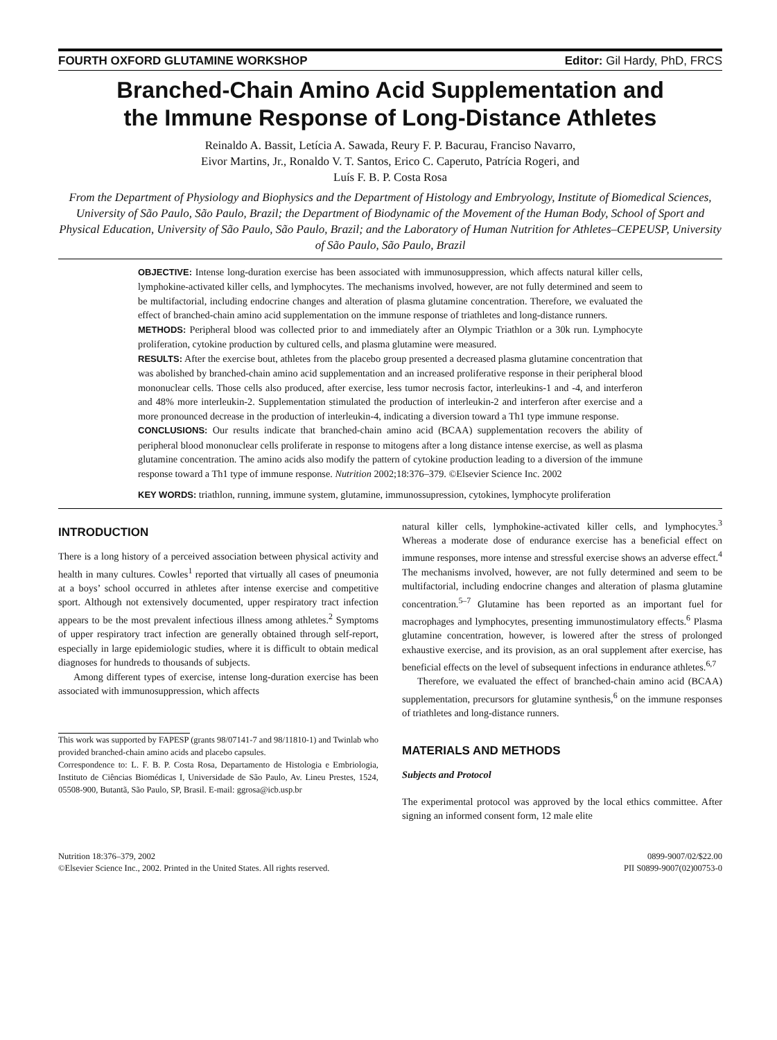FOURTH OXFORD GLUTAMINE WORKSHOP Editor: Gil Hardy, PhD, FRCS
Branched-Chain Amino Acid Supplementation and
the Immune Response of Long-Distance Athletes
Reinaldo A. Bassit, Letícia A. Sawada, Reury F. P. Bacurau, Franciso Navarro,
Eivor Martins, Jr., Ronaldo V. T. Santos, Erico C. Caperuto, Patrícia Rogeri, and
Luís F. B. P. Costa Rosa
From the Department of Physiology and Biophysics and the Department of Histology and Embryology, Institute of Biomedical Sciences, University of São Paulo, São Paulo, Brazil; the Department of Biodynamic of the Movement of the Human Body, School of Sport and Physical Education, University of São Paulo, São Paulo, Brazil; and the Laboratory of Human Nutrition for Athletes–CEPEUSP, University of São Paulo, São Paulo, Brazil
OBJECTIVE: Intense long-duration exercise has been associated with immunosuppression, which affects natural killer cells, lymphokine-activated killer cells, and lymphocytes. The mechanisms involved, however, are not fully determined and seem to be multifactorial, including endocrine changes and alteration of plasma glutamine concentration. Therefore, we evaluated the effect of branched-chain amino acid supplementation on the immune response of triathletes and long-distance runners.
METHODS: Peripheral blood was collected prior to and immediately after an Olympic Triathlon or a 30k run. Lymphocyte proliferation, cytokine production by cultured cells, and plasma glutamine were measured.
RESULTS: After the exercise bout, athletes from the placebo group presented a decreased plasma glutamine concentration that was abolished by branched-chain amino acid supplementation and an increased proliferative response in their peripheral blood mononuclear cells. Those cells also produced, after exercise, less tumor necrosis factor, interleukins-1 and -4, and interferon and 48% more interleukin-2. Supplementation stimulated the production of interleukin-2 and interferon after exercise and a more pronounced decrease in the production of interleukin-4, indicating a diversion toward a Th1 type immune response.
CONCLUSIONS: Our results indicate that branched-chain amino acid (BCAA) supplementation recovers the ability of peripheral blood mononuclear cells proliferate in response to mitogens after a long distance intense exercise, as well as plasma glutamine concentration. The amino acids also modify the pattern of cytokine production leading to a diversion of the immune response toward a Th1 type of immune response. Nutrition 2002;18:376–379. ©Elsevier Science Inc. 2002
KEY WORDS: triathlon, running, immune system, glutamine, immunossupression, cytokines, lymphocyte proliferation
INTRODUCTION
There is a long history of a perceived association between physical activity and health in many cultures. Cowles<sup>1</sup> reported that virtually all cases of pneumonia at a boys’ school occurred in athletes after intense exercise and competitive sport. Although not extensively documented, upper respiratory tract infection appears to be the most prevalent infectious illness among athletes.<sup>2</sup> Symptoms of upper respiratory tract infection are generally obtained through self-report, especially in large epidemiologic studies, where it is difficult to obtain medical diagnoses for hundreds to thousands of subjects.
Among different types of exercise, intense long-duration exercise has been associated with immunosuppression, which affects
This work was supported by FAPESP (grants 98/07141-7 and 98/11810-1) and Twinlab who provided branched-chain amino acids and placebo capsules.
Correspondence to: L. F. B. P. Costa Rosa, Departamento de Histologia e Embriologia, Instituto de Ciências Biomédicas I, Universidade de São Paulo, Av. Lineu Prestes, 1524, 05508-900, Butantã, São Paulo, SP, Brasil. E-mail: ggrosa@icb.usp.br
natural killer cells, lymphokine-activated killer cells, and lymphocytes.<sup>3</sup> Whereas a moderate dose of endurance exercise has a beneficial effect on immune responses, more intense and stressful exercise shows an adverse effect.<sup>4</sup> The mechanisms involved, however, are not fully determined and seem to be multifactorial, including endocrine changes and alteration of plasma glutamine concentration.<sup>5–7</sup> Glutamine has been reported as an important fuel for macrophages and lymphocytes, presenting immunostimulatory effects.<sup>6</sup> Plasma glutamine concentration, however, is lowered after the stress of prolonged exhaustive exercise, and its provision, as an oral supplement after exercise, has beneficial effects on the level of subsequent infections in endurance athletes.<sup>6,7</sup>
Therefore, we evaluated the effect of branched-chain amino acid (BCAA) supplementation, precursors for glutamine synthesis,<sup>6</sup> on the immune responses of triathletes and long-distance runners.
MATERIALS AND METHODS
Subjects and Protocol
The experimental protocol was approved by the local ethics committee. After signing an informed consent form, 12 male elite
Nutrition 18:376–379, 2002
©Elsevier Science Inc., 2002. Printed in the United States. All rights reserved.
0899-9007/02/$22.00
PII S0899-9007(02)00753-0